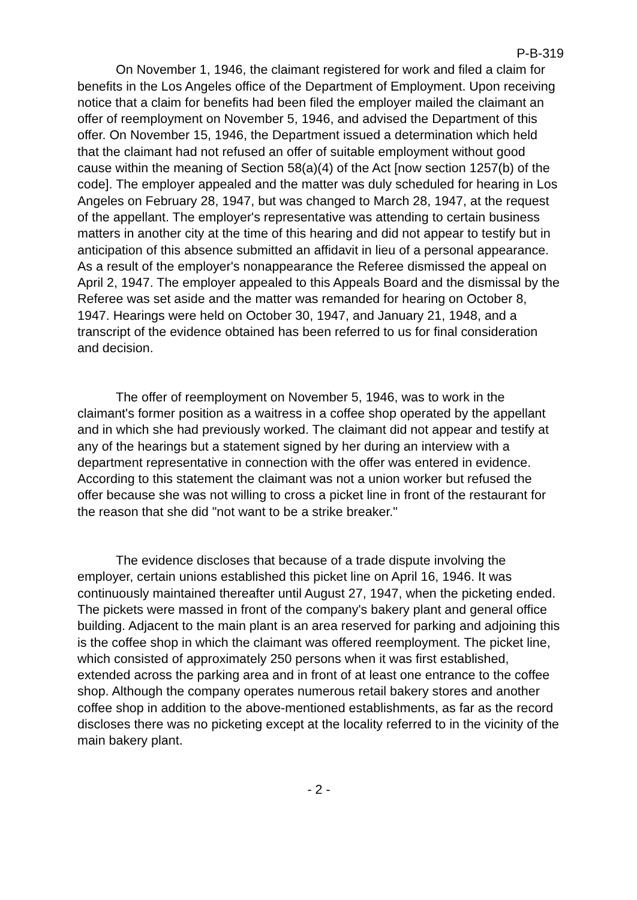P-B-319
On November 1, 1946, the claimant registered for work and filed a claim for benefits in the Los Angeles office of the Department of Employment. Upon receiving notice that a claim for benefits had been filed the employer mailed the claimant an offer of reemployment on November 5, 1946, and advised the Department of this offer. On November 15, 1946, the Department issued a determination which held that the claimant had not refused an offer of suitable employment without good cause within the meaning of Section 58(a)(4) of the Act [now section 1257(b) of the code]. The employer appealed and the matter was duly scheduled for hearing in Los Angeles on February 28, 1947, but was changed to March 28, 1947, at the request of the appellant. The employer's representative was attending to certain business matters in another city at the time of this hearing and did not appear to testify but in anticipation of this absence submitted an affidavit in lieu of a personal appearance. As a result of the employer's nonappearance the Referee dismissed the appeal on April 2, 1947. The employer appealed to this Appeals Board and the dismissal by the Referee was set aside and the matter was remanded for hearing on October 8, 1947. Hearings were held on October 30, 1947, and January 21, 1948, and a transcript of the evidence obtained has been referred to us for final consideration and decision.
The offer of reemployment on November 5, 1946, was to work in the claimant's former position as a waitress in a coffee shop operated by the appellant and in which she had previously worked. The claimant did not appear and testify at any of the hearings but a statement signed by her during an interview with a department representative in connection with the offer was entered in evidence. According to this statement the claimant was not a union worker but refused the offer because she was not willing to cross a picket line in front of the restaurant for the reason that she did "not want to be a strike breaker."
The evidence discloses that because of a trade dispute involving the employer, certain unions established this picket line on April 16, 1946. It was continuously maintained thereafter until August 27, 1947, when the picketing ended. The pickets were massed in front of the company's bakery plant and general office building. Adjacent to the main plant is an area reserved for parking and adjoining this is the coffee shop in which the claimant was offered reemployment. The picket line, which consisted of approximately 250 persons when it was first established, extended across the parking area and in front of at least one entrance to the coffee shop. Although the company operates numerous retail bakery stores and another coffee shop in addition to the above-mentioned establishments, as far as the record discloses there was no picketing except at the locality referred to in the vicinity of the main bakery plant.
- 2 -